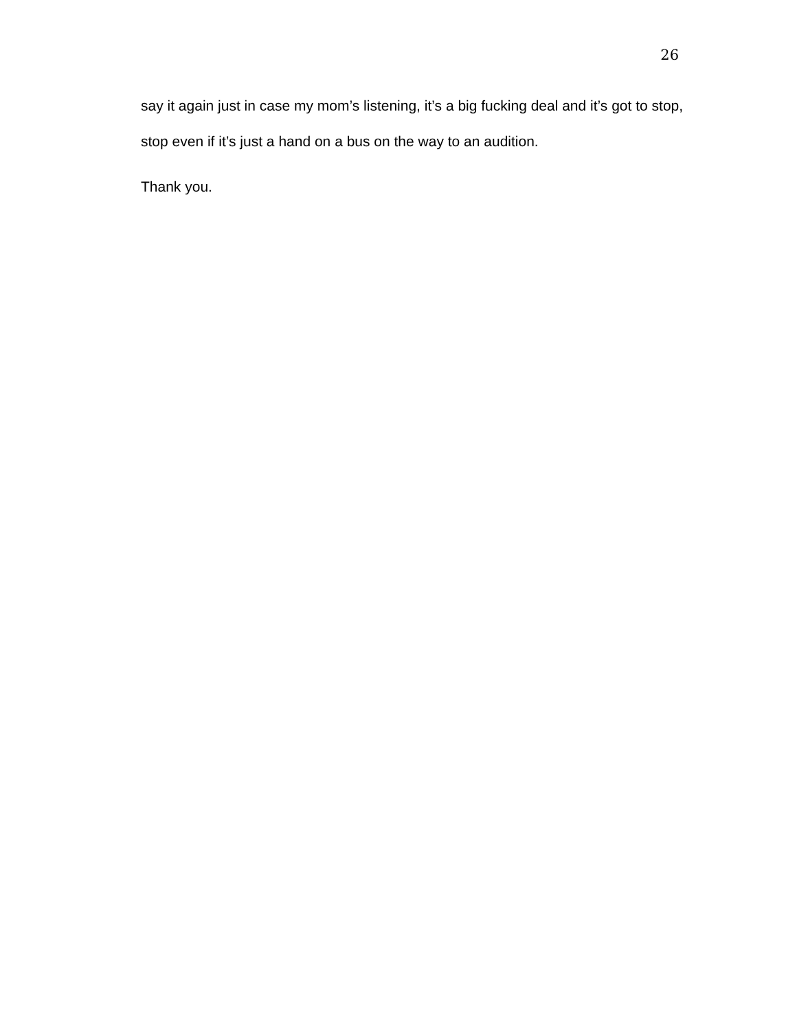26
say it again just in case my mom’s listening, it’s a big fucking deal and it’s got to stop, stop even if it’s just a hand on a bus on the way to an audition.
Thank you.